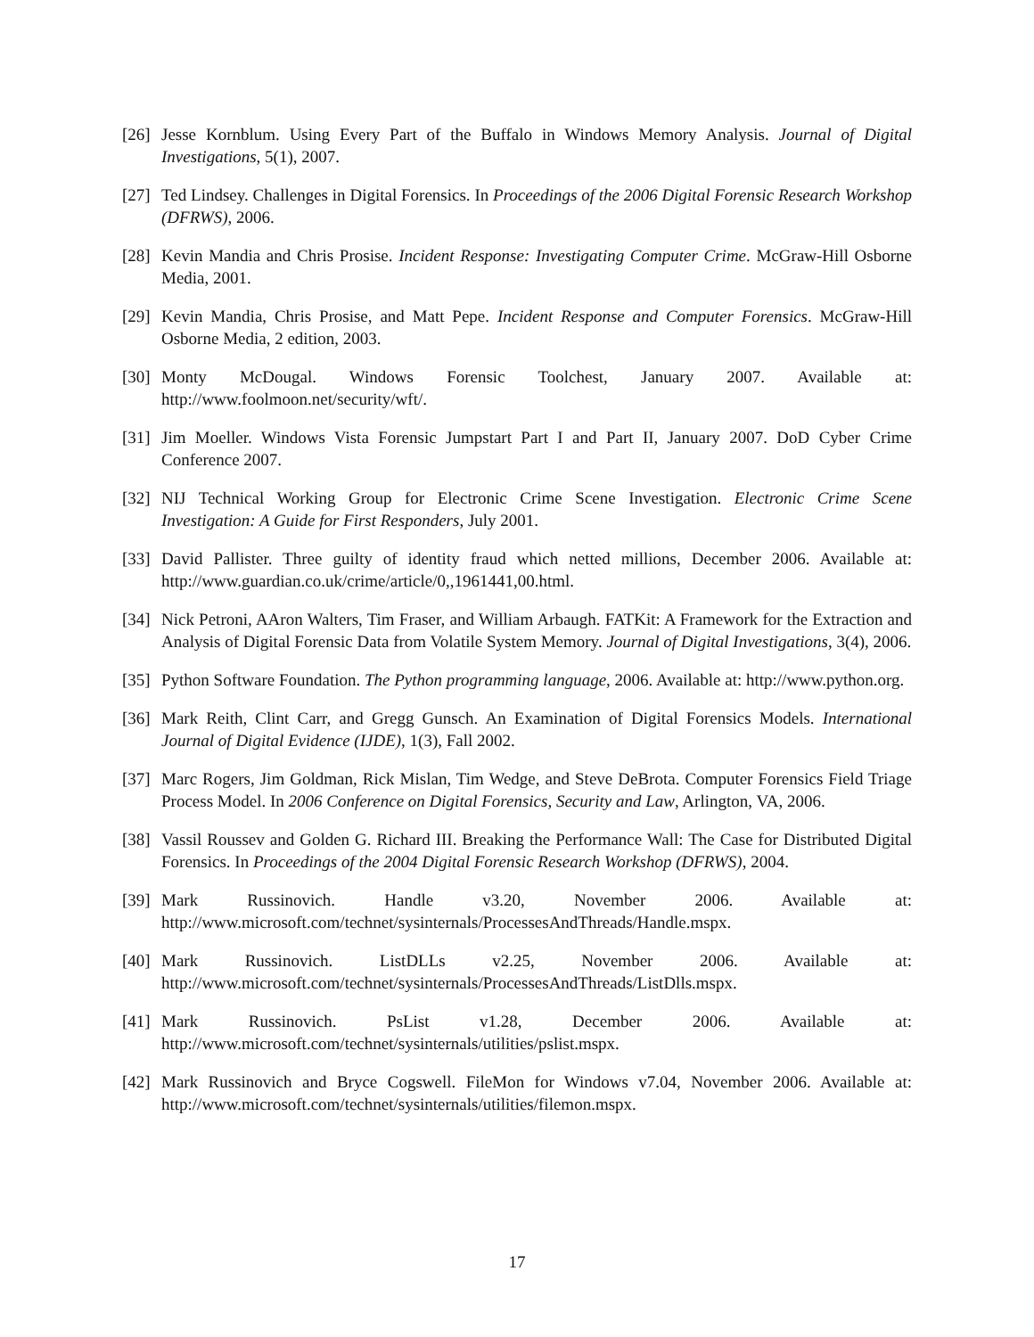[26] Jesse Kornblum. Using Every Part of the Buffalo in Windows Memory Analysis. Journal of Digital Investigations, 5(1), 2007.
[27] Ted Lindsey. Challenges in Digital Forensics. In Proceedings of the 2006 Digital Forensic Research Workshop (DFRWS), 2006.
[28] Kevin Mandia and Chris Prosise. Incident Response: Investigating Computer Crime. McGraw-Hill Osborne Media, 2001.
[29] Kevin Mandia, Chris Prosise, and Matt Pepe. Incident Response and Computer Forensics. McGraw-Hill Osborne Media, 2 edition, 2003.
[30] Monty McDougal. Windows Forensic Toolchest, January 2007. Available at: http://www.foolmoon.net/security/wft/.
[31] Jim Moeller. Windows Vista Forensic Jumpstart Part I and Part II, January 2007. DoD Cyber Crime Conference 2007.
[32] NIJ Technical Working Group for Electronic Crime Scene Investigation. Electronic Crime Scene Investigation: A Guide for First Responders, July 2001.
[33] David Pallister. Three guilty of identity fraud which netted millions, December 2006. Available at: http://www.guardian.co.uk/crime/article/0,,1961441,00.html.
[34] Nick Petroni, AAron Walters, Tim Fraser, and William Arbaugh. FATKit: A Framework for the Extraction and Analysis of Digital Forensic Data from Volatile System Memory. Journal of Digital Investigations, 3(4), 2006.
[35] Python Software Foundation. The Python programming language, 2006. Available at: http://www.python.org.
[36] Mark Reith, Clint Carr, and Gregg Gunsch. An Examination of Digital Forensics Models. International Journal of Digital Evidence (IJDE), 1(3), Fall 2002.
[37] Marc Rogers, Jim Goldman, Rick Mislan, Tim Wedge, and Steve DeBrota. Computer Forensics Field Triage Process Model. In 2006 Conference on Digital Forensics, Security and Law, Arlington, VA, 2006.
[38] Vassil Roussev and Golden G. Richard III. Breaking the Performance Wall: The Case for Distributed Digital Forensics. In Proceedings of the 2004 Digital Forensic Research Workshop (DFRWS), 2004.
[39] Mark Russinovich. Handle v3.20, November 2006. Available at: http://www.microsoft.com/technet/sysinternals/ProcessesAndThreads/Handle.mspx.
[40] Mark Russinovich. ListDLLs v2.25, November 2006. Available at: http://www.microsoft.com/technet/sysinternals/ProcessesAndThreads/ListDlls.mspx.
[41] Mark Russinovich. PsList v1.28, December 2006. Available at: http://www.microsoft.com/technet/sysinternals/utilities/pslist.mspx.
[42] Mark Russinovich and Bryce Cogswell. FileMon for Windows v7.04, November 2006. Available at: http://www.microsoft.com/technet/sysinternals/utilities/filemon.mspx.
17